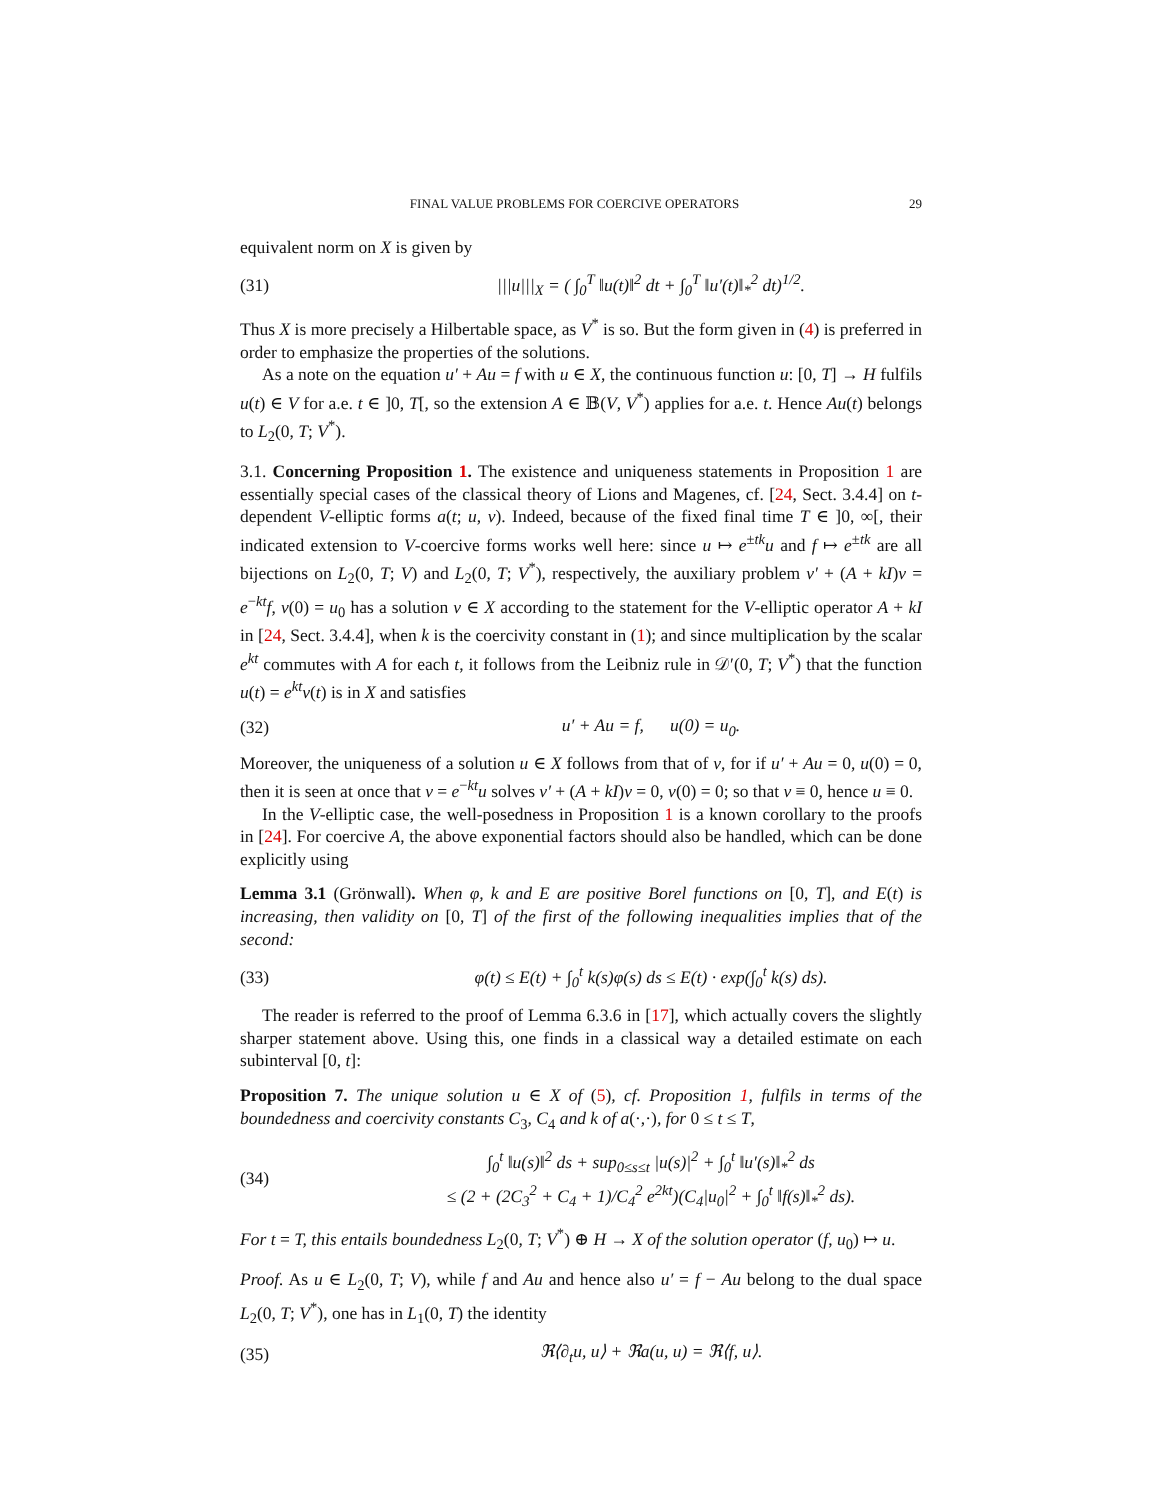FINAL VALUE PROBLEMS FOR COERCIVE OPERATORS 29
equivalent norm on X is given by
(31) |||u|||<sub>X</sub> = ( ∫<sub>0</sub><sup>T</sup> ‖u(t)‖<sup>2</sup> dt + ∫<sub>0</sub><sup>T</sup> ‖u′(t)‖<sub>*</sub><sup>2</sup> dt)<sup>1/2</sup>.
Thus X is more precisely a Hilbertable space, as V<sup>*</sup> is so. But the form given in (4) is preferred in order to emphasize the properties of the solutions.
As a note on the equation u′ + Au = f with u ∈ X, the continuous function u: [0, T] → H fulfils u(t) ∈ V for a.e. t ∈ ]0, T[, so the extension A ∈ 𝔹(V, V<sup>*</sup>) applies for a.e. t. Hence Au(t) belongs to L<sub>2</sub>(0, T; V<sup>*</sup>).
3.1. Concerning Proposition 1. The existence and uniqueness statements in Proposition 1 are essentially special cases of the classical theory of Lions and Magenes, cf. [24, Sect. 3.4.4] on t-dependent V-elliptic forms a(t; u, v). Indeed, because of the fixed final time T ∈ ]0, ∞[, their indicated extension to V-coercive forms works well here: since u ↦ e<sup>±tk</sup>u and f ↦ e<sup>±tk</sup> are all bijections on L<sub>2</sub>(0, T; V) and L<sub>2</sub>(0, T; V<sup>*</sup>), respectively, the auxiliary problem v′ + (A + kI)v = e<sup>−kt</sup>f, v(0) = u<sub>0</sub> has a solution v ∈ X according to the statement for the V-elliptic operator A + kI in [24, Sect. 3.4.4], when k is the coercivity constant in (1); and since multiplication by the scalar e<sup>kt</sup> commutes with A for each t, it follows from the Leibniz rule in 𝒟′(0, T; V<sup>*</sup>) that the function u(t) = e<sup>kt</sup>v(t) is in X and satisfies
(32) u′ + Au = f, u(0) = u<sub>0</sub>.
Moreover, the uniqueness of a solution u ∈ X follows from that of v, for if u′ + Au = 0, u(0) = 0, then it is seen at once that v = e<sup>−kt</sup>u solves v′ + (A + kI)v = 0, v(0) = 0; so that v ≡ 0, hence u ≡ 0.
In the V-elliptic case, the well-posedness in Proposition 1 is a known corollary to the proofs in [24]. For coercive A, the above exponential factors should also be handled, which can be done explicitly using
Lemma 3.1 (Grönwall). When φ, k and E are positive Borel functions on [0, T], and E(t) is increasing, then validity on [0, T] of the first of the following inequalities implies that of the second:
(33) φ(t) ≤ E(t) + ∫<sub>0</sub><sup>t</sup> k(s)φ(s) ds ≤ E(t) · exp(∫<sub>0</sub><sup>t</sup> k(s) ds).
The reader is referred to the proof of Lemma 6.3.6 in [17], which actually covers the slightly sharper statement above. Using this, one finds in a classical way a detailed estimate on each subinterval [0, t]:
Proposition 7. The unique solution u ∈ X of (5), cf. Proposition 1, fulfils in terms of the boundedness and coercivity constants C<sub>3</sub>, C<sub>4</sub> and k of a(·,·), for 0 ≤ t ≤ T,
(34) ∫<sub>0</sub><sup>t</sup> ‖u(s)‖<sup>2</sup> ds + sup<sub>0≤s≤t</sub> |u(s)|<sup>2</sup> + ∫<sub>0</sub><sup>t</sup> ‖u′(s)‖<sub>*</sub><sup>2</sup> ds
≤ (2 + (2C<sub>3</sub><sup>2</sup> + C<sub>4</sub> + 1)/C<sub>4</sub><sup>2</sup> e<sup>2kt</sup>)(C<sub>4</sub>|u<sub>0</sub>|<sup>2</sup> + ∫<sub>0</sub><sup>t</sup> ‖f(s)‖<sub>*</sub><sup>2</sup> ds).
For t = T, this entails boundedness L<sub>2</sub>(0, T; V<sup>*</sup>) ⊕ H → X of the solution operator (f, u<sub>0</sub>) ↦ u.
Proof. As u ∈ L<sub>2</sub>(0, T; V), while f and Au and hence also u′ = f − Au belong to the dual space L<sub>2</sub>(0, T; V<sup>*</sup>), one has in L<sub>1</sub>(0, T) the identity
(35) ℜ⟨∂<sub>t</sub>u, u⟩ + ℜa(u, u) = ℜ⟨f, u⟩.